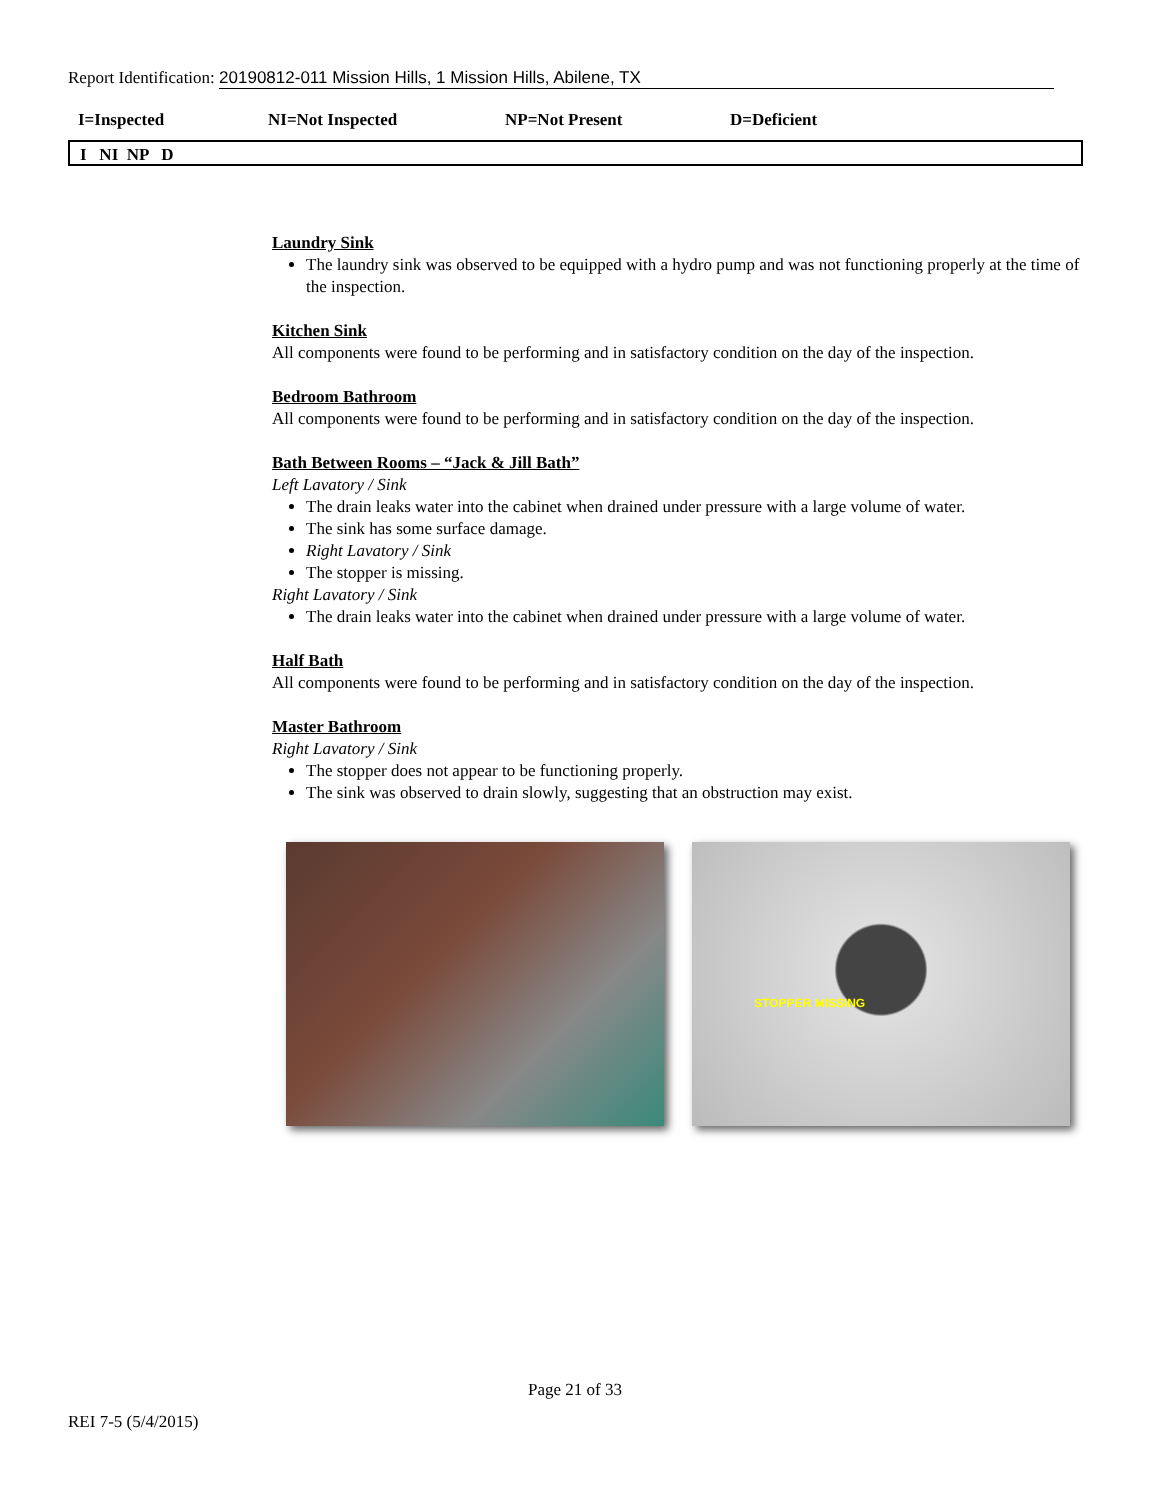Report Identification: 20190812-011 Mission Hills, 1 Mission Hills, Abilene, TX
I=Inspected NI=Not Inspected NP=Not Present D=Deficient
I NI NP D
Laundry Sink
The laundry sink was observed to be equipped with a hydro pump and was not functioning properly at the time of the inspection.
Kitchen Sink
All components were found to be performing and in satisfactory condition on the day of the inspection.
Bedroom Bathroom
All components were found to be performing and in satisfactory condition on the day of the inspection.
Bath Between Rooms – “Jack & Jill Bath”
Left Lavatory / Sink
The drain leaks water into the cabinet when drained under pressure with a large volume of water.
The sink has some surface damage.
Right Lavatory / Sink
The stopper is missing.
Right Lavatory / Sink
The drain leaks water into the cabinet when drained under pressure with a large volume of water.
Half Bath
All components were found to be performing and in satisfactory condition on the day of the inspection.
Master Bathroom
Right Lavatory / Sink
The stopper does not appear to be functioning properly.
The sink was observed to drain slowly, suggesting that an obstruction may exist.
STOPPER MISSING
Page 21 of 33
REI 7-5 (5/4/2015)